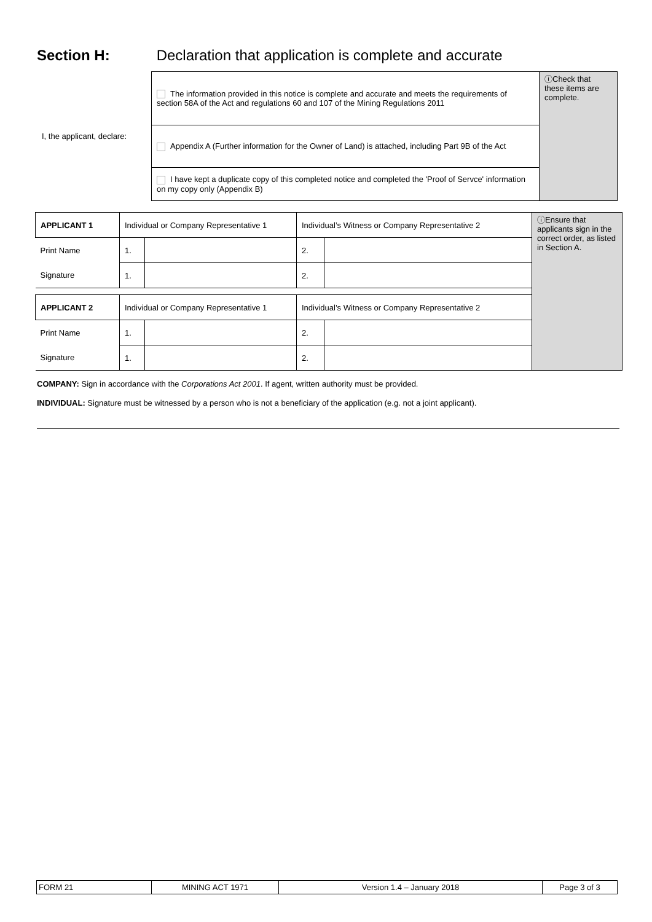Section H: Declaration that application is complete and accurate
| I, the applicant, declare: | The information provided in this notice is complete and accurate and meets the requirements of section 58A of the Act and regulations 60 and 107 of the Mining Regulations 2011 | ⓘCheck that these items are complete. |
| | Appendix A (Further information for the Owner of Land) is attached, including Part 9B of the Act | |
| | I have kept a duplicate copy of this completed notice and completed the 'Proof of Servce' information on my copy only (Appendix B) | |
| APPLICANT 1 | Individual or Company Representative 1 | | Individual’s Witness or Company Representative 2 | | ⓘEnsure that applicants sign in the correct order, as listed in Section A. |
| Print Name | 1. | | 2. | | |
| Signature | 1. | | 2. | | |
| APPLICANT 2 | Individual or Company Representative 1 | | Individual’s Witness or Company Representative 2 | | |
| Print Name | 1. | | 2. | | |
| Signature | 1. | | 2. | | |
COMPANY: Sign in accordance with the Corporations Act 2001. If agent, written authority must be provided.
INDIVIDUAL: Signature must be witnessed by a person who is not a beneficiary of the application (e.g. not a joint applicant).
| FORM 21 | MINING ACT 1971 | Version 1.4 – January 2018 | Page 3 of 3 |